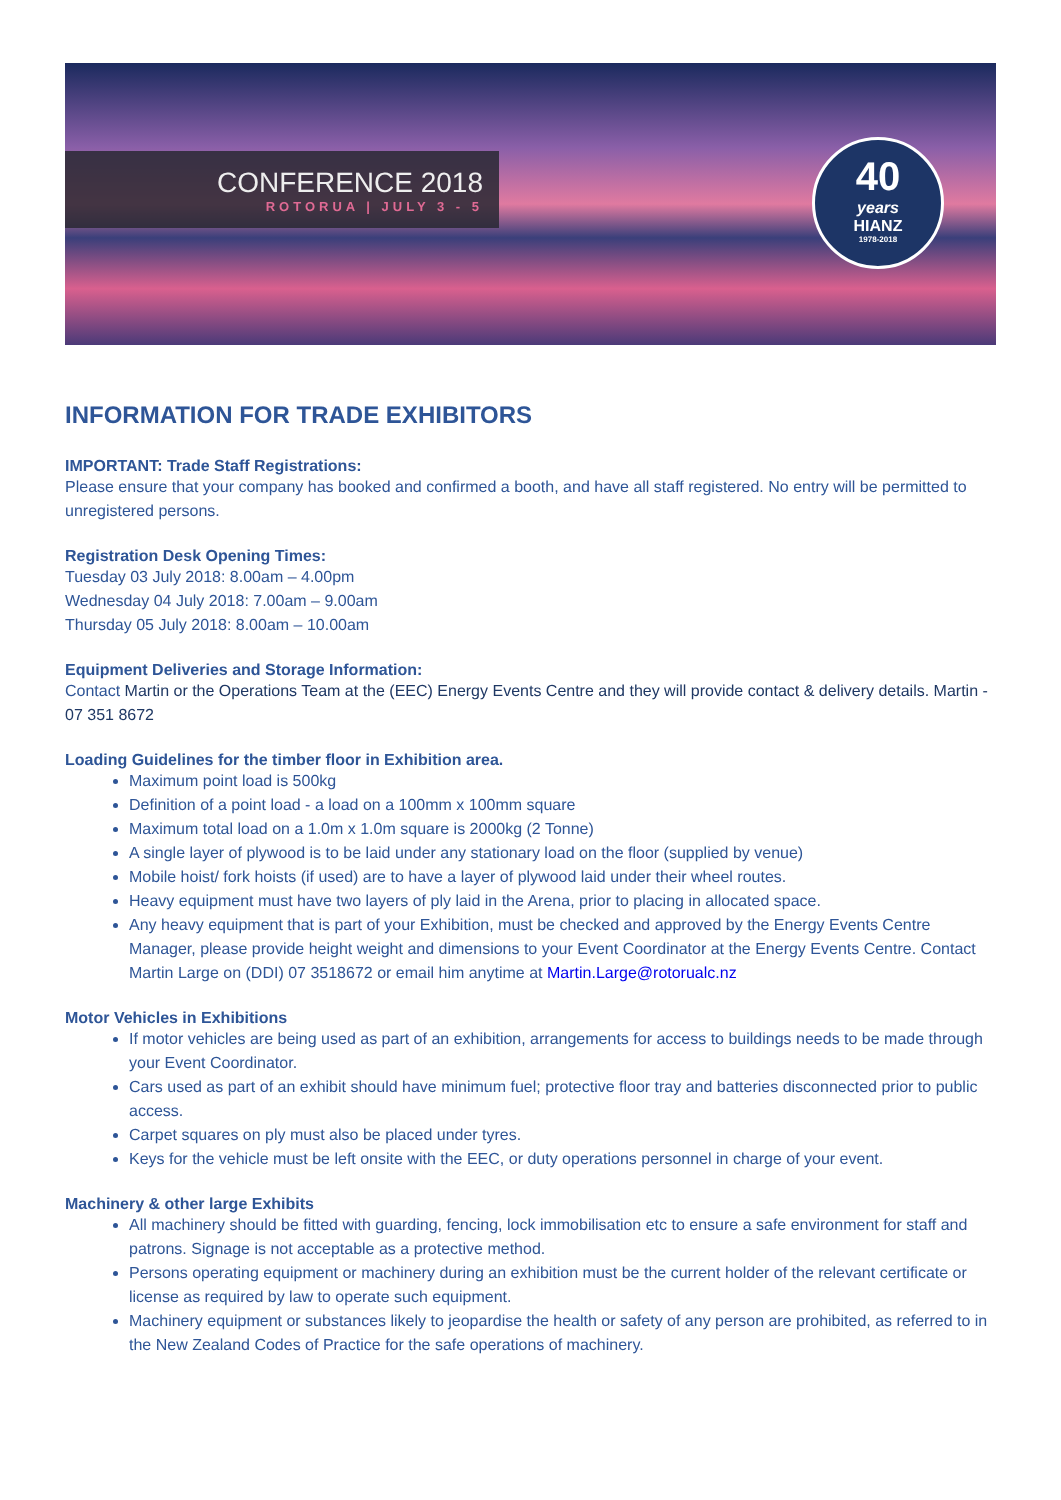CONFERENCE 2018
ROTORUA | JULY 3 - 5
40
years
HIANZ
1978-2018
INFORMATION FOR TRADE EXHIBITORS
IMPORTANT: Trade Staff Registrations:
Please ensure that your company has booked and confirmed a booth, and have all staff registered. No entry will be permitted to unregistered persons.
Registration Desk Opening Times:
Tuesday 03 July 2018: 8.00am – 4.00pm
Wednesday 04 July 2018: 7.00am – 9.00am
Thursday 05 July 2018: 8.00am – 10.00am
Equipment Deliveries and Storage Information:
Contact Martin or the Operations Team at the (EEC) Energy Events Centre and they will provide contact & delivery details. Martin - 07 351 8672
Loading Guidelines for the timber floor in Exhibition area.
Maximum point load is 500kg
Definition of a point load - a load on a 100mm x 100mm square
Maximum total load on a 1.0m x 1.0m square is 2000kg (2 Tonne)
A single layer of plywood is to be laid under any stationary load on the floor (supplied by venue)
Mobile hoist/ fork hoists (if used) are to have a layer of plywood laid under their wheel routes.
Heavy equipment must have two layers of ply laid in the Arena, prior to placing in allocated space.
Any heavy equipment that is part of your Exhibition, must be checked and approved by the Energy Events Centre Manager, please provide height weight and dimensions to your Event Coordinator at the Energy Events Centre. Contact Martin Large on (DDI) 07 3518672 or email him anytime at Martin.Large@rotorualc.nz
Motor Vehicles in Exhibitions
If motor vehicles are being used as part of an exhibition, arrangements for access to buildings needs to be made through your Event Coordinator.
Cars used as part of an exhibit should have minimum fuel; protective floor tray and batteries disconnected prior to public access.
Carpet squares on ply must also be placed under tyres.
Keys for the vehicle must be left onsite with the EEC, or duty operations personnel in charge of your event.
Machinery & other large Exhibits
All machinery should be fitted with guarding, fencing, lock immobilisation etc to ensure a safe environment for staff and patrons. Signage is not acceptable as a protective method.
Persons operating equipment or machinery during an exhibition must be the current holder of the relevant certificate or license as required by law to operate such equipment.
Machinery equipment or substances likely to jeopardise the health or safety of any person are prohibited, as referred to in the New Zealand Codes of Practice for the safe operations of machinery.